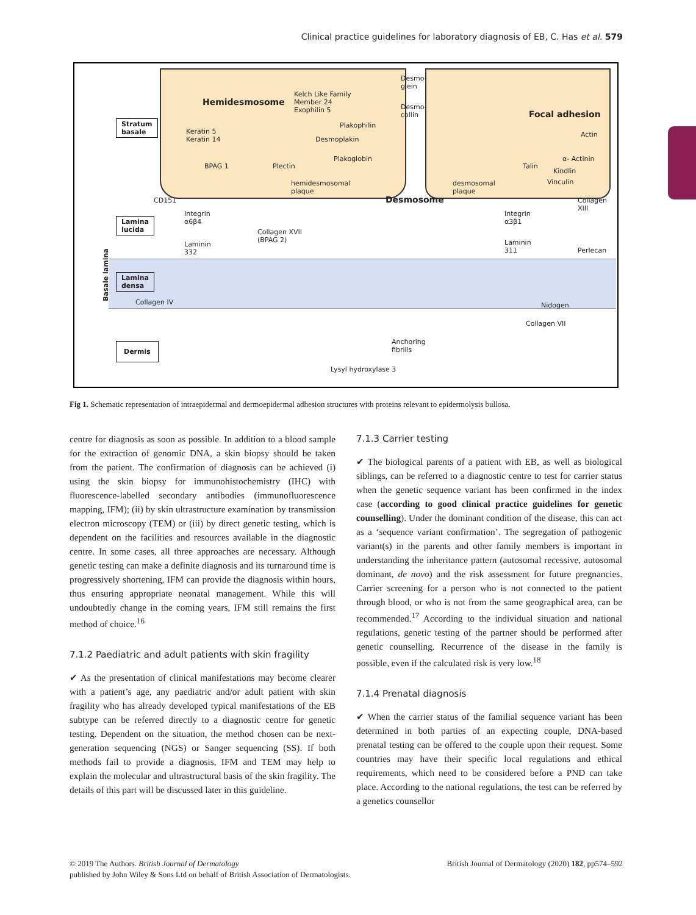Clinical practice guidelines for laboratory diagnosis of EB, C. Has et al. 579
Hemidesmosome
Kelch Like Family
Member 24
Exophilin 5
Desmo-
glein
Desmo-
collin Focal adhesion
Stratum
basale Keratin 5
Keratin 14
Plakophilin
Desmoplakin
Actin
Plakoglobin
BPAG 1 Plectin
α- Actinin
Talin
Kindlin
hemidesmosomal
plaque
desmosomal
plaque
Vinculin
CD151 Desmosome Collagen
XIII
Integrin
α6β4
Integrin
α3β1 Lamina
lucida
Collagen XVII
(BPAG 2)
Laminin
332
Laminin
311 Perlecan
Basale lamina Lamina
densa
Collagen IV Nidogen
Collagen VII
Dermis Anchoring
fibrills
Lysyl hydroxylase 3
Fig 1. Schematic representation of intraepidermal and dermoepidermal adhesion structures with proteins relevant to epidermolysis bullosa.
centre for diagnosis as soon as possible. In addition to a blood sample for the extraction of genomic DNA, a skin biopsy should be taken from the patient. The confirmation of diagnosis can be achieved (i) using the skin biopsy for immunohistochemistry (IHC) with fluorescence-labelled secondary antibodies (immunofluorescence mapping, IFM); (ii) by skin ultrastructure examination by transmission electron microscopy (TEM) or (iii) by direct genetic testing, which is dependent on the facilities and resources available in the diagnostic centre. In some cases, all three approaches are necessary. Although genetic testing can make a definite diagnosis and its turnaround time is progressively shortening, IFM can provide the diagnosis within hours, thus ensuring appropriate neonatal management. While this will undoubtedly change in the coming years, IFM still remains the first method of choice.<sup>16</sup>
7.1.2 Paediatric and adult patients with skin fragility
✔ As the presentation of clinical manifestations may become clearer with a patient’s age, any paediatric and/or adult patient with skin fragility who has already developed typical manifestations of the EB subtype can be referred directly to a diagnostic centre for genetic testing. Dependent on the situation, the method chosen can be next-generation sequencing (NGS) or Sanger sequencing (SS). If both methods fail to provide a diagnosis, IFM and TEM may help to explain the molecular and ultrastructural basis of the skin fragility. The details of this part will be discussed later in this guideline.
7.1.3 Carrier testing
✔ The biological parents of a patient with EB, as well as biological siblings, can be referred to a diagnostic centre to test for carrier status when the genetic sequence variant has been confirmed in the index case (according to good clinical practice guidelines for genetic counselling). Under the dominant condition of the disease, this can act as a ‘sequence variant confirmation’. The segregation of pathogenic variant(s) in the parents and other family members is important in understanding the inheritance pattern (autosomal recessive, autosomal dominant, de novo) and the risk assessment for future pregnancies. Carrier screening for a person who is not connected to the patient through blood, or who is not from the same geographical area, can be recommended.<sup>17</sup> According to the individual situation and national regulations, genetic testing of the partner should be performed after genetic counselling. Recurrence of the disease in the family is possible, even if the calculated risk is very low.<sup>18</sup>
7.1.4 Prenatal diagnosis
✔ When the carrier status of the familial sequence variant has been determined in both parties of an expecting couple, DNA-based prenatal testing can be offered to the couple upon their request. Some countries may have their specific local regulations and ethical requirements, which need to be considered before a PND can take place. According to the national regulations, the test can be referred by a genetics counsellor
British Journal of Dermatology (2020) 182, pp574–592 © 2019 The Authors. British Journal of Dermatology
published by John Wiley & Sons Ltd on behalf of British Association of Dermatologists.